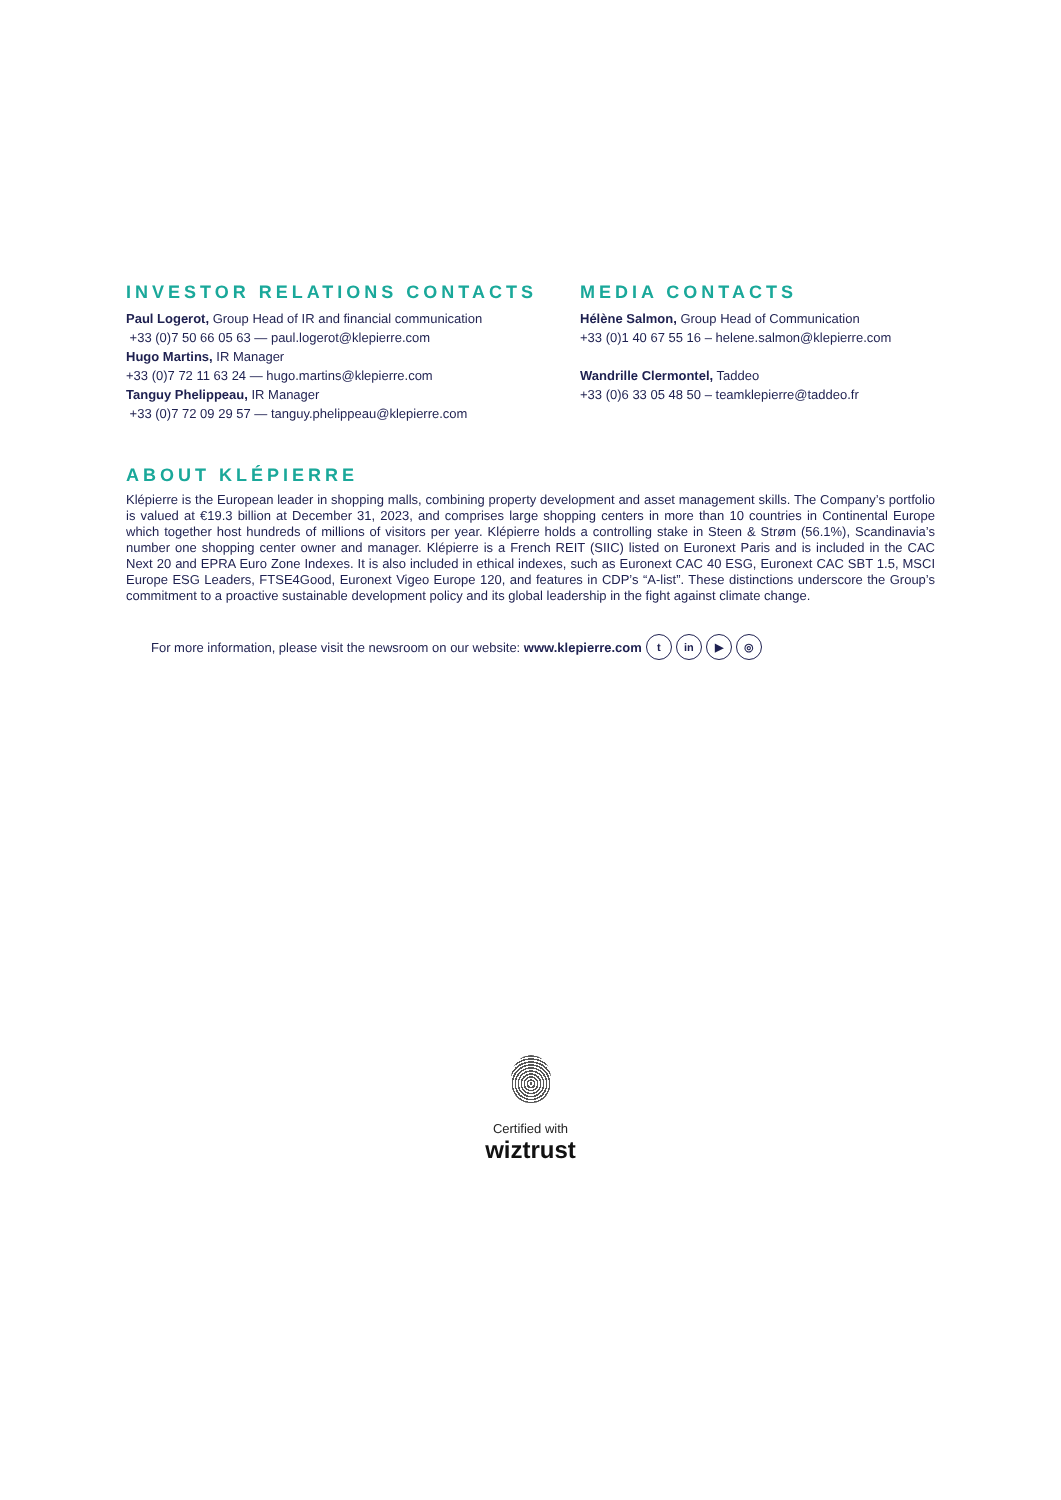INVESTOR RELATIONS CONTACTS
Paul Logerot, Group Head of IR and financial communication
+33 (0)7 50 66 05 63 — paul.logerot@klepierre.com
Hugo Martins, IR Manager
+33 (0)7 72 11 63 24 — hugo.martins@klepierre.com
Tanguy Phelippeau, IR Manager
+33 (0)7 72 09 29 57 — tanguy.phelippeau@klepierre.com
MEDIA CONTACTS
Hélène Salmon, Group Head of Communication
+33 (0)1 40 67 55 16 – helene.salmon@klepierre.com
Wandrille Clermontel, Taddeo
+33 (0)6 33 05 48 50 – teamklepierre@taddeo.fr
ABOUT KLÉPIERRE
Klépierre is the European leader in shopping malls, combining property development and asset management skills. The Company’s portfolio is valued at €19.3 billion at December 31, 2023, and comprises large shopping centers in more than 10 countries in Continental Europe which together host hundreds of millions of visitors per year. Klépierre holds a controlling stake in Steen & Strøm (56.1%), Scandinavia’s number one shopping center owner and manager. Klépierre is a French REIT (SIIC) listed on Euronext Paris and is included in the CAC Next 20 and EPRA Euro Zone Indexes. It is also included in ethical indexes, such as Euronext CAC 40 ESG, Euronext CAC SBT 1.5, MSCI Europe ESG Leaders, FTSE4Good, Euronext Vigeo Europe 120, and features in CDP’s “A-list”. These distinctions underscore the Group’s commitment to a proactive sustainable development policy and its global leadership in the fight against climate change.
For more information, please visit the newsroom on our website: www.klepierre.com t in ▶ ◎
Certified with
wiztrust